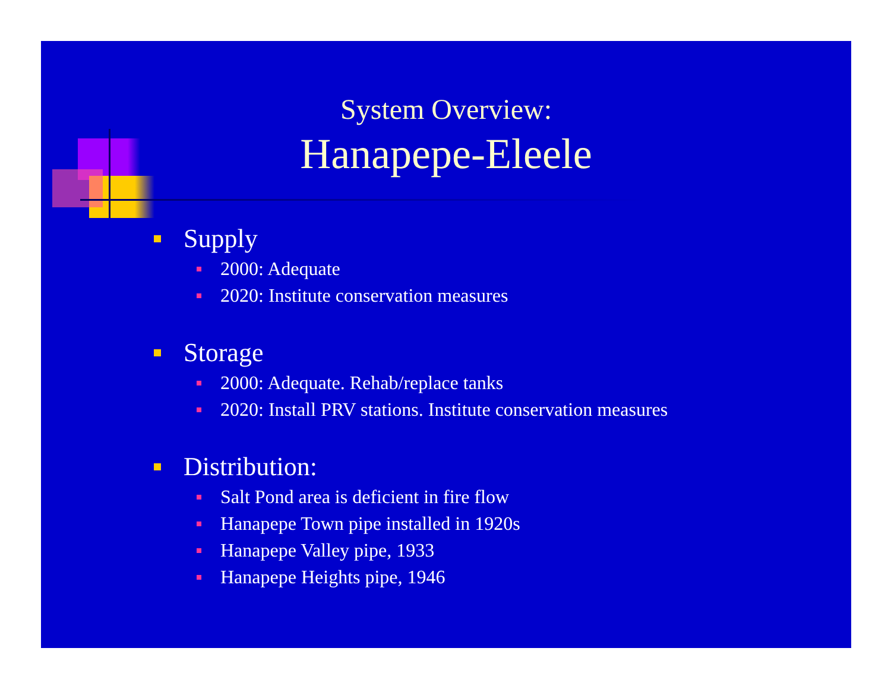System Overview:
Hanapepe-Eleele
Supply
2000: Adequate
2020: Institute conservation measures
Storage
2000: Adequate. Rehab/replace tanks
2020: Install PRV stations. Institute conservation measures
Distribution:
Salt Pond area is deficient in fire flow
Hanapepe Town pipe installed in 1920s
Hanapepe Valley pipe, 1933
Hanapepe Heights pipe, 1946